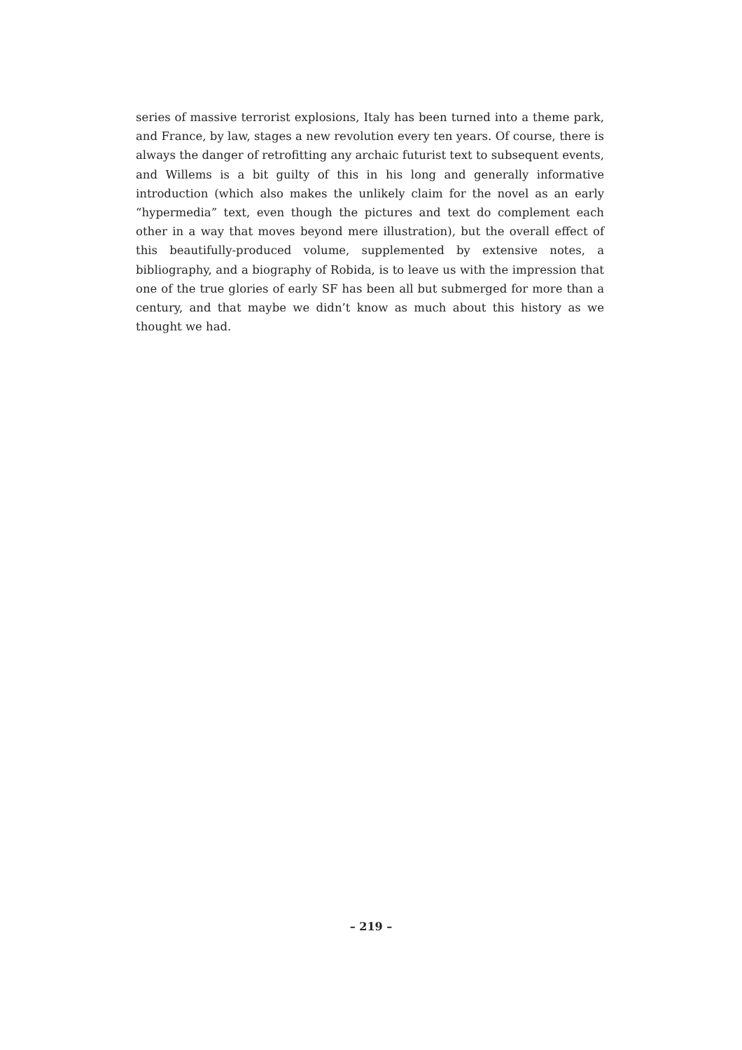series of massive terrorist explosions, Italy has been turned into a theme park, and France, by law, stages a new revolution every ten years. Of course, there is always the danger of retrofitting any archaic futurist text to subsequent events, and Willems is a bit guilty of this in his long and generally informative introduction (which also makes the unlikely claim for the novel as an early “hypermedia” text, even though the pictures and text do complement each other in a way that moves beyond mere illustration), but the overall effect of this beautifully-produced volume, supplemented by extensive notes, a bibliography, and a biography of Robida, is to leave us with the impression that one of the true glories of early SF has been all but submerged for more than a century, and that maybe we didn’t know as much about this history as we thought we had.
– 219 –